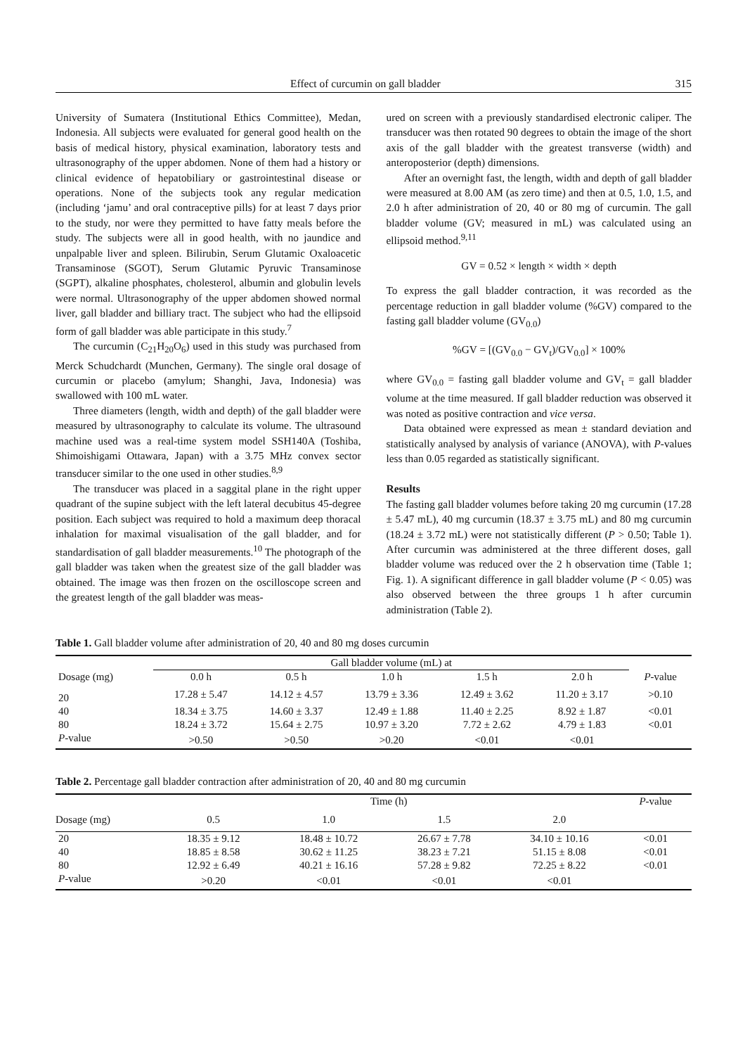Effect of curcumin on gall bladder 315
University of Sumatera (Institutional Ethics Committee), Medan, Indonesia. All subjects were evaluated for general good health on the basis of medical history, physical examination, laboratory tests and ultrasonography of the upper abdomen. None of them had a history or clinical evidence of hepatobiliary or gastrointestinal disease or operations. None of the subjects took any regular medication (including ‘jamu’ and oral contraceptive pills) for at least 7 days prior to the study, nor were they permitted to have fatty meals before the study. The subjects were all in good health, with no jaundice and unpalpable liver and spleen. Bilirubin, Serum Glutamic Oxaloacetic Transaminose (SGOT), Serum Glutamic Pyruvic Transaminose (SGPT), alkaline phosphates, cholesterol, albumin and globulin levels were normal. Ultrasonography of the upper abdomen showed normal liver, gall bladder and billiary tract. The subject who had the ellipsoid form of gall bladder was able participate in this study.<sup>7</sup>
The curcumin (C<sub>21</sub>H<sub>20</sub>O<sub>6</sub>) used in this study was purchased from Merck Schudchardt (Munchen, Germany). The single oral dosage of curcumin or placebo (amylum; Shanghi, Java, Indonesia) was swallowed with 100 mL water.
Three diameters (length, width and depth) of the gall bladder were measured by ultrasonography to calculate its volume. The ultrasound machine used was a real-time system model SSH140A (Toshiba, Shimoishigami Ottawara, Japan) with a 3.75 MHz convex sector transducer similar to the one used in other studies.<sup>8,9</sup>
The transducer was placed in a saggital plane in the right upper quadrant of the supine subject with the left lateral decubitus 45-degree position. Each subject was required to hold a maximum deep thoracal inhalation for maximal visualisation of the gall bladder, and for standardisation of gall bladder measurements.<sup>10</sup> The photograph of the gall bladder was taken when the greatest size of the gall bladder was obtained. The image was then frozen on the oscilloscope screen and the greatest length of the gall bladder was meas-
ured on screen with a previously standardised electronic caliper. The transducer was then rotated 90 degrees to obtain the image of the short axis of the gall bladder with the greatest transverse (width) and anteroposterior (depth) dimensions.
After an overnight fast, the length, width and depth of gall bladder were measured at 8.00 AM (as zero time) and then at 0.5, 1.0, 1.5, and 2.0 h after administration of 20, 40 or 80 mg of curcumin. The gall bladder volume (GV; measured in mL) was calculated using an ellipsoid method.<sup>9,11</sup>
GV = 0.52 × length × width × depth
To express the gall bladder contraction, it was recorded as the percentage reduction in gall bladder volume (%GV) compared to the fasting gall bladder volume (GV<sub>0.0</sub>)
%GV = [(GV<sub>0.0</sub> − GV<sub>t</sub>)/GV<sub>0.0</sub>] × 100%
where GV<sub>0.0</sub> = fasting gall bladder volume and GV<sub>t</sub> = gall bladder volume at the time measured. If gall bladder reduction was observed it was noted as positive contraction and vice versa.
Data obtained were expressed as mean ± standard deviation and statistically analysed by analysis of variance (ANOVA), with P-values less than 0.05 regarded as statistically significant.
Results
The fasting gall bladder volumes before taking 20 mg curcumin (17.28 ± 5.47 mL), 40 mg curcumin (18.37 ± 3.75 mL) and 80 mg curcumin (18.24 ± 3.72 mL) were not statistically different (P > 0.50; Table 1). After curcumin was administered at the three different doses, gall bladder volume was reduced over the 2 h observation time (Table 1; Fig. 1). A significant difference in gall bladder volume (P < 0.05) was also observed between the three groups 1 h after curcumin administration (Table 2).
Table 1. Gall bladder volume after administration of 20, 40 and 80 mg doses curcumin
| | Gall bladder volume (mL) at | | | | | |
| --- | --- | --- | --- | --- | --- | --- |
| Dosage (mg) | 0.0 h | 0.5 h | 1.0 h | 1.5 h | 2.0 h | P -value |
| 20 | 17.28 ± 5.47 | 14.12 ± 4.57 | 13.79 ± 3.36 | 12.49 ± 3.62 | 11.20 ± 3.17 | >0.10 |
| 40 | 18.34 ± 3.75 | 14.60 ± 3.37 | 12.49 ± 1.88 | 11.40 ± 2.25 | 8.92 ± 1.87 | <0.01 |
| 80 | 18.24 ± 3.72 | 15.64 ± 2.75 | 10.97 ± 3.20 | 7.72 ± 2.62 | 4.79 ± 1.83 | <0.01 |
| P -value | >0.50 | >0.50 | >0.20 | <0.01 | <0.01 | |
Table 2. Percentage gall bladder contraction after administration of 20, 40 and 80 mg curcumin
| | Time (h) | | | | P -value |
| --- | --- | --- | --- | --- | --- |
| Dosage (mg) | 0.5 | 1.0 | 1.5 | 2.0 | |
| 20 | 18.35 ± 9.12 | 18.48 ± 10.72 | 26.67 ± 7.78 | 34.10 ± 10.16 | <0.01 |
| 40 | 18.85 ± 8.58 | 30.62 ± 11.25 | 38.23 ± 7.21 | 51.15 ± 8.08 | <0.01 |
| 80 | 12.92 ± 6.49 | 40.21 ± 16.16 | 57.28 ± 9.82 | 72.25 ± 8.22 | <0.01 |
| P -value | >0.20 | <0.01 | <0.01 | <0.01 | |